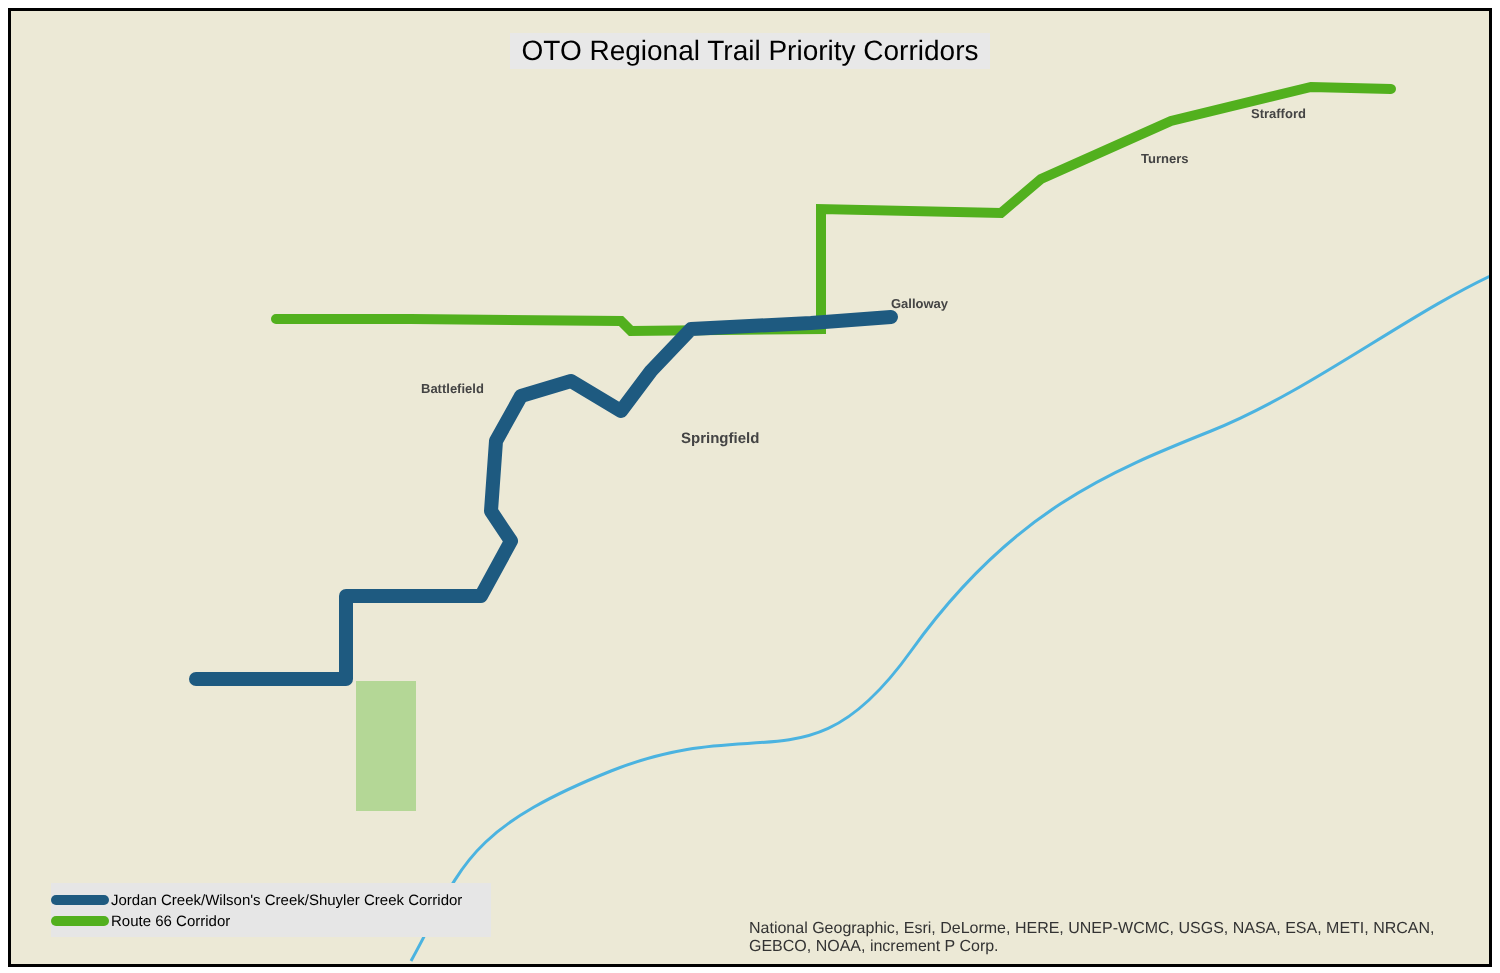OTO Regional Trail Priority Corridors
Springfield
Strafford
Turners
Galloway
Battlefield
Jordan Creek/Wilson's Creek/Shuyler Creek Corridor
Route 66 Corridor
National Geographic, Esri, DeLorme, HERE, UNEP-WCMC, USGS, NASA, ESA, METI, NRCAN, GEBCO, NOAA, increment P Corp.